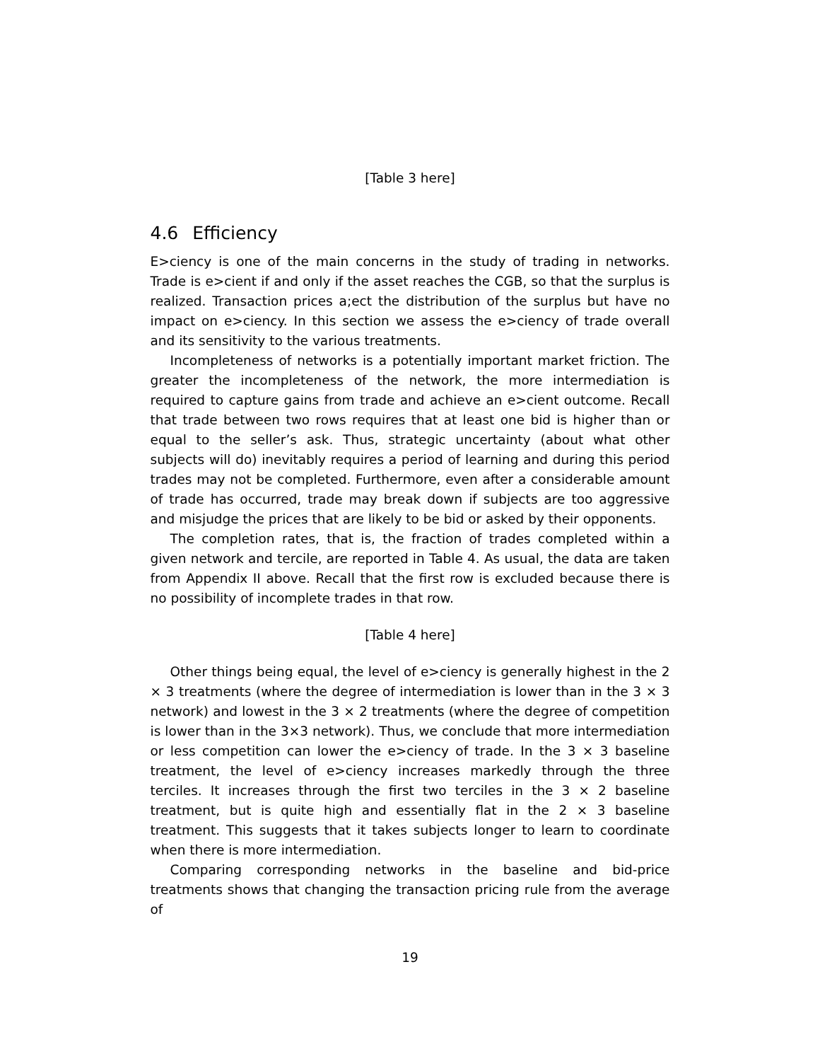[Table 3 here]
4.6 Efficiency
E>ciency is one of the main concerns in the study of trading in networks. Trade is e>cient if and only if the asset reaches the CGB, so that the surplus is realized. Transaction prices a;ect the distribution of the surplus but have no impact on e>ciency. In this section we assess the e>ciency of trade overall and its sensitivity to the various treatments.
Incompleteness of networks is a potentially important market friction. The greater the incompleteness of the network, the more intermediation is required to capture gains from trade and achieve an e>cient outcome. Recall that trade between two rows requires that at least one bid is higher than or equal to the seller’s ask. Thus, strategic uncertainty (about what other subjects will do) inevitably requires a period of learning and during this period trades may not be completed. Furthermore, even after a considerable amount of trade has occurred, trade may break down if subjects are too aggressive and misjudge the prices that are likely to be bid or asked by their opponents.
The completion rates, that is, the fraction of trades completed within a given network and tercile, are reported in Table 4. As usual, the data are taken from Appendix II above. Recall that the first row is excluded because there is no possibility of incomplete trades in that row.
[Table 4 here]
Other things being equal, the level of e>ciency is generally highest in the 2 × 3 treatments (where the degree of intermediation is lower than in the 3 × 3 network) and lowest in the 3 × 2 treatments (where the degree of competition is lower than in the 3×3 network). Thus, we conclude that more intermediation or less competition can lower the e>ciency of trade. In the 3 × 3 baseline treatment, the level of e>ciency increases markedly through the three terciles. It increases through the first two terciles in the 3 × 2 baseline treatment, but is quite high and essentially flat in the 2 × 3 baseline treatment. This suggests that it takes subjects longer to learn to coordinate when there is more intermediation.
Comparing corresponding networks in the baseline and bid-price treatments shows that changing the transaction pricing rule from the average of
19